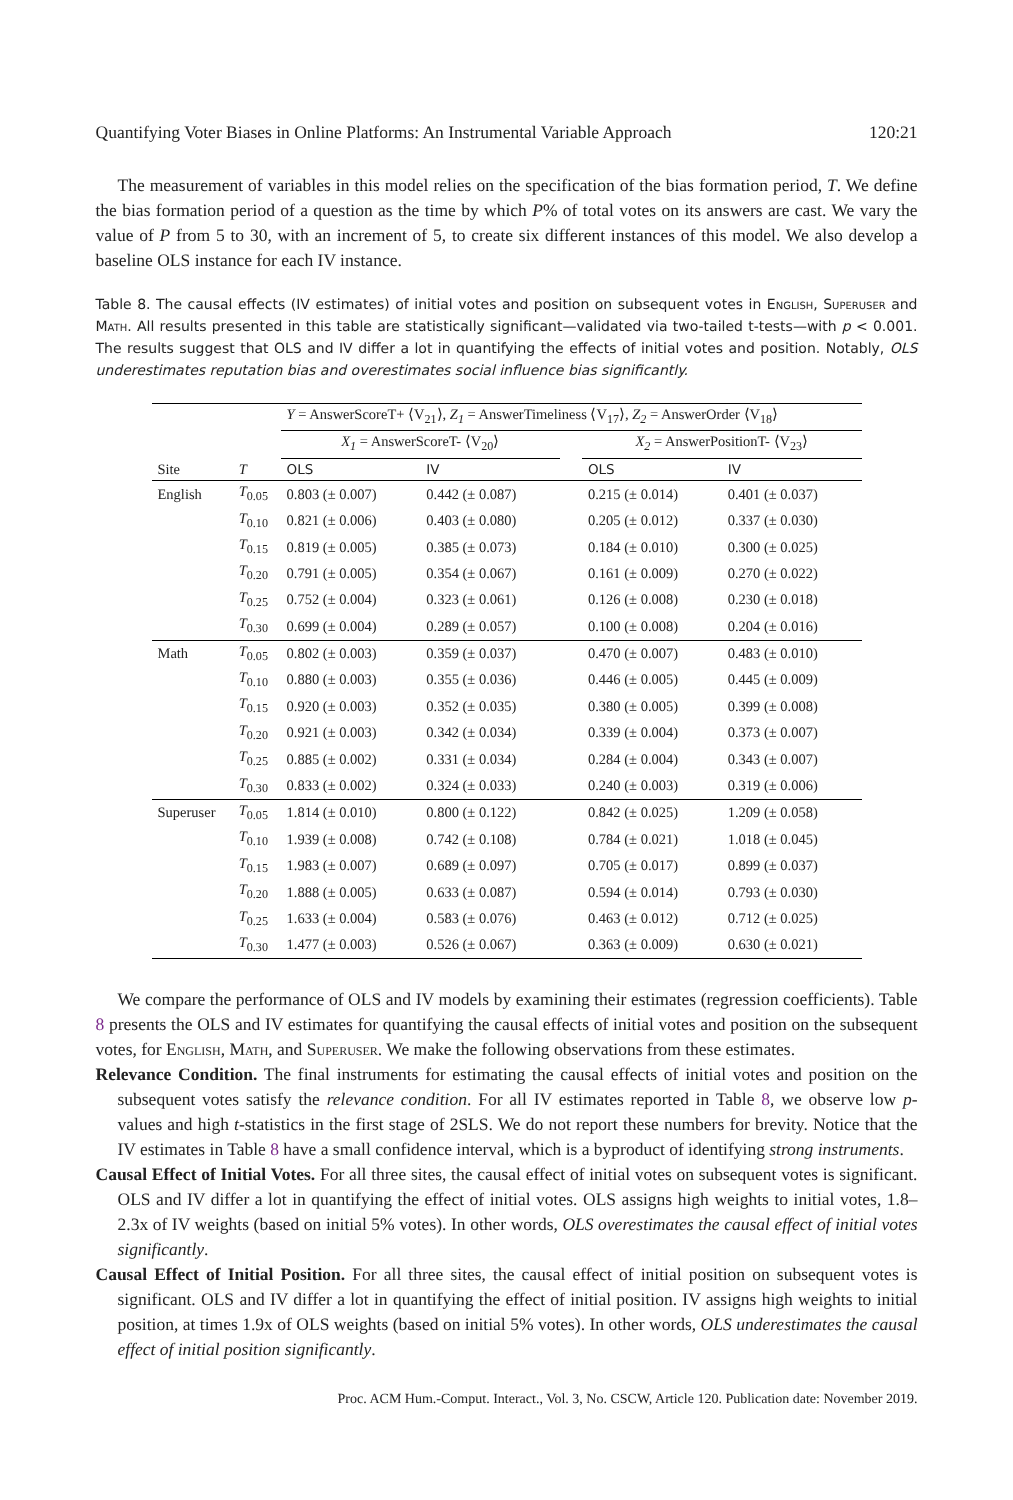Quantifying Voter Biases in Online Platforms: An Instrumental Variable Approach 120:21
The measurement of variables in this model relies on the specification of the bias formation period, T. We define the bias formation period of a question as the time by which P% of total votes on its answers are cast. We vary the value of P from 5 to 30, with an increment of 5, to create six different instances of this model. We also develop a baseline OLS instance for each IV instance.
Table 8. The causal effects (IV estimates) of initial votes and position on subsequent votes in English, Superuser and Math. All results presented in this table are statistically significant—validated via two-tailed t-tests—with p < 0.001. The results suggest that OLS and IV differ a lot in quantifying the effects of initial votes and position. Notably, OLS underestimates reputation bias and overestimates social influence bias significantly.
| | | Y = AnswerScoreT+ ⟨V<sub>21</sub>⟩, Z<sub>1</sub> = AnswerTimeliness ⟨V<sub>17</sub>⟩, Z<sub>2</sub> = AnswerOrder ⟨V<sub>18</sub>⟩ | | | | |
| | | X<sub>1</sub> = AnswerScoreT- ⟨V<sub>20</sub>⟩ | | | X<sub>2</sub> = AnswerPositionT- ⟨V<sub>23</sub>⟩ | |
| Site | T | OLS | IV | | OLS | IV |
| English | T<sub>0.05</sub> | 0.803 (± 0.007) | 0.442 (± 0.087) | | 0.215 (± 0.014) | 0.401 (± 0.037) |
| | T<sub>0.10</sub> | 0.821 (± 0.006) | 0.403 (± 0.080) | | 0.205 (± 0.012) | 0.337 (± 0.030) |
| | T<sub>0.15</sub> | 0.819 (± 0.005) | 0.385 (± 0.073) | | 0.184 (± 0.010) | 0.300 (± 0.025) |
| | T<sub>0.20</sub> | 0.791 (± 0.005) | 0.354 (± 0.067) | | 0.161 (± 0.009) | 0.270 (± 0.022) |
| | T<sub>0.25</sub> | 0.752 (± 0.004) | 0.323 (± 0.061) | | 0.126 (± 0.008) | 0.230 (± 0.018) |
| | T<sub>0.30</sub> | 0.699 (± 0.004) | 0.289 (± 0.057) | | 0.100 (± 0.008) | 0.204 (± 0.016) |
| Math | T<sub>0.05</sub> | 0.802 (± 0.003) | 0.359 (± 0.037) | | 0.470 (± 0.007) | 0.483 (± 0.010) |
| | T<sub>0.10</sub> | 0.880 (± 0.003) | 0.355 (± 0.036) | | 0.446 (± 0.005) | 0.445 (± 0.009) |
| | T<sub>0.15</sub> | 0.920 (± 0.003) | 0.352 (± 0.035) | | 0.380 (± 0.005) | 0.399 (± 0.008) |
| | T<sub>0.20</sub> | 0.921 (± 0.003) | 0.342 (± 0.034) | | 0.339 (± 0.004) | 0.373 (± 0.007) |
| | T<sub>0.25</sub> | 0.885 (± 0.002) | 0.331 (± 0.034) | | 0.284 (± 0.004) | 0.343 (± 0.007) |
| | T<sub>0.30</sub> | 0.833 (± 0.002) | 0.324 (± 0.033) | | 0.240 (± 0.003) | 0.319 (± 0.006) |
| Superuser | T<sub>0.05</sub> | 1.814 (± 0.010) | 0.800 (± 0.122) | | 0.842 (± 0.025) | 1.209 (± 0.058) |
| | T<sub>0.10</sub> | 1.939 (± 0.008) | 0.742 (± 0.108) | | 0.784 (± 0.021) | 1.018 (± 0.045) |
| | T<sub>0.15</sub> | 1.983 (± 0.007) | 0.689 (± 0.097) | | 0.705 (± 0.017) | 0.899 (± 0.037) |
| | T<sub>0.20</sub> | 1.888 (± 0.005) | 0.633 (± 0.087) | | 0.594 (± 0.014) | 0.793 (± 0.030) |
| | T<sub>0.25</sub> | 1.633 (± 0.004) | 0.583 (± 0.076) | | 0.463 (± 0.012) | 0.712 (± 0.025) |
| | T<sub>0.30</sub> | 1.477 (± 0.003) | 0.526 (± 0.067) | | 0.363 (± 0.009) | 0.630 (± 0.021) |
We compare the performance of OLS and IV models by examining their estimates (regression coefficients). Table 8 presents the OLS and IV estimates for quantifying the causal effects of initial votes and position on the subsequent votes, for English, Math, and Superuser. We make the following observations from these estimates.
Relevance Condition. The final instruments for estimating the causal effects of initial votes and position on the subsequent votes satisfy the relevance condition. For all IV estimates reported in Table 8, we observe low p-values and high t-statistics in the first stage of 2SLS. We do not report these numbers for brevity. Notice that the IV estimates in Table 8 have a small confidence interval, which is a byproduct of identifying strong instruments.
Causal Effect of Initial Votes. For all three sites, the causal effect of initial votes on subsequent votes is significant. OLS and IV differ a lot in quantifying the effect of initial votes. OLS assigns high weights to initial votes, 1.8–2.3x of IV weights (based on initial 5% votes). In other words, OLS overestimates the causal effect of initial votes significantly.
Causal Effect of Initial Position. For all three sites, the causal effect of initial position on subsequent votes is significant. OLS and IV differ a lot in quantifying the effect of initial position. IV assigns high weights to initial position, at times 1.9x of OLS weights (based on initial 5% votes). In other words, OLS underestimates the causal effect of initial position significantly.
Proc. ACM Hum.-Comput. Interact., Vol. 3, No. CSCW, Article 120. Publication date: November 2019.